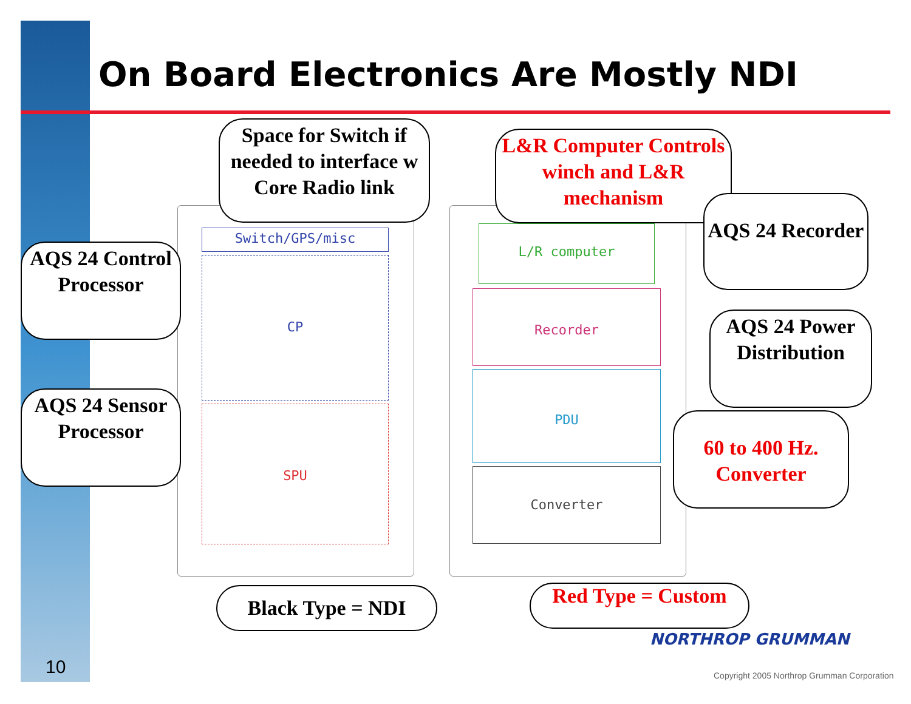On Board Electronics Are Mostly NDI
Switch/GPS/misc
CP
SPU
L/R computer
Recorder
PDU
Converter
Space for Switch if needed to interface w Core Radio link
L&R Computer Controls winch and L&R mechanism
AQS 24 Recorder
AQS 24 Control Processor
AQS 24 Power Distribution
AQS 24 Sensor Processor
60 to 400 Hz. Converter
Black Type = NDI Red Type = Custom
10
NORTHROP GRUMMAN
Copyright 2005 Northrop Grumman Corporation